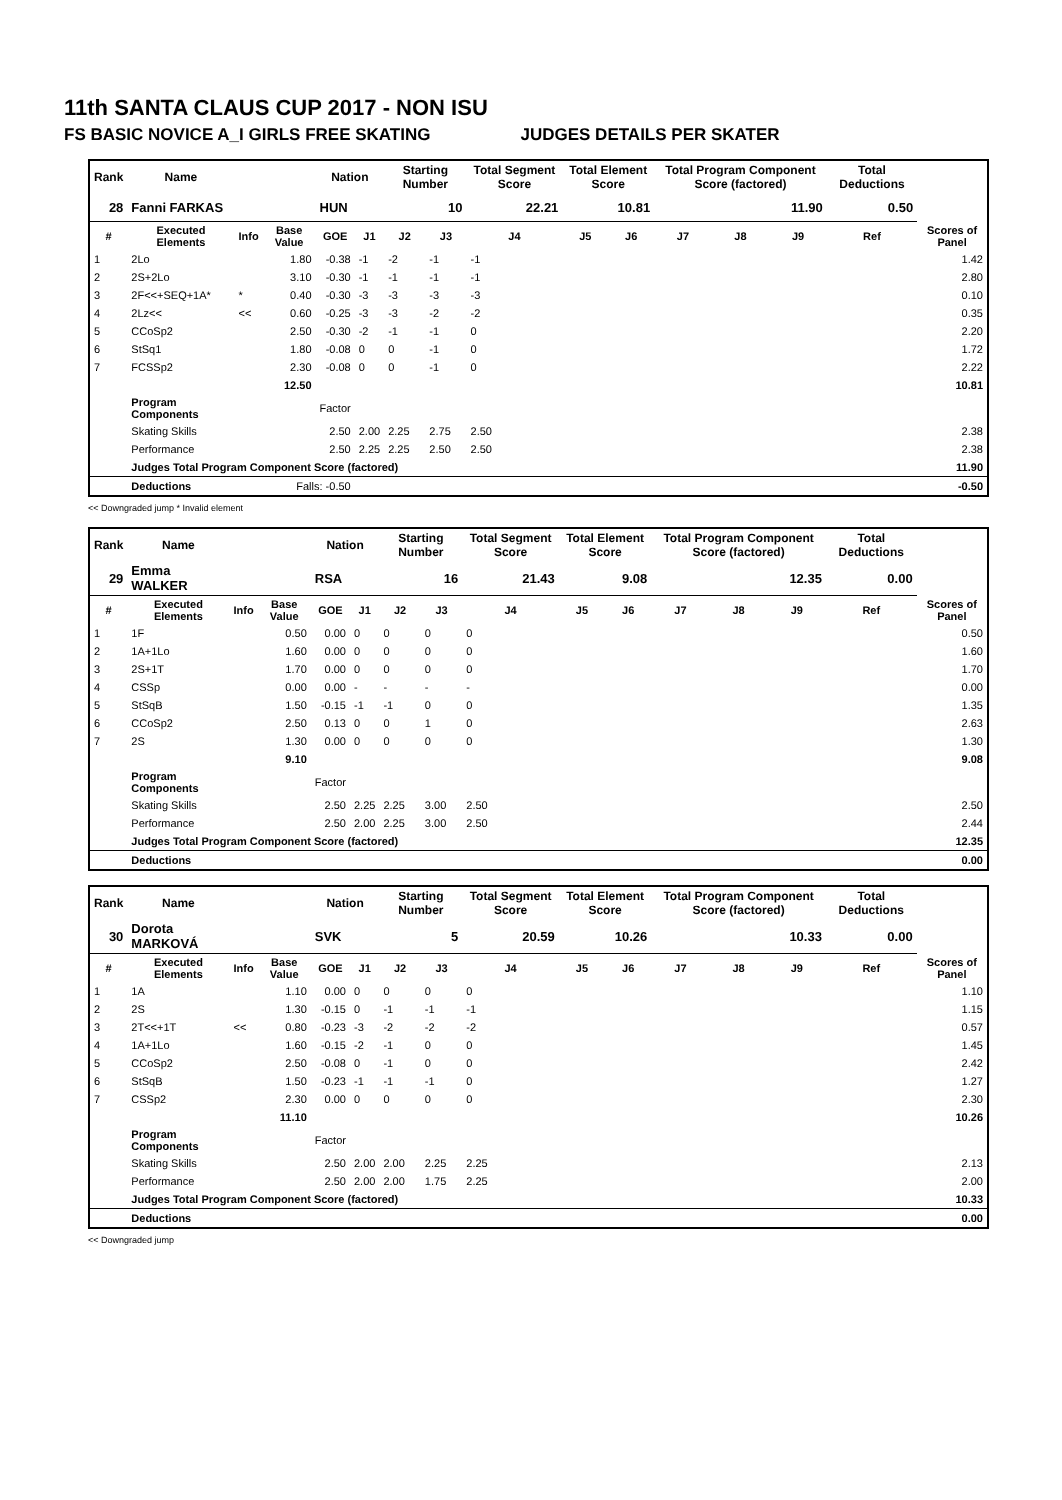11th SANTA CLAUS CUP 2017 - NON ISU
FS BASIC NOVICE A_I GIRLS FREE SKATING JUDGES DETAILS PER SKATER
| Rank | Name | | | Nation | | Starting Number | | Total Segment Score | Total Element Score | | Total Program Component Score (factored) | | | Total Deductions | |
| --- | --- | --- | --- | --- | --- | --- | --- | --- | --- | --- | --- | --- | --- | --- | --- |
| 28 | Fanni FARKAS | | | HUN | | 10 | | 22.21 | 10.81 | | 11.90 | | | 0.50 | |
| # | Executed Elements | Info | Base Value | GOE | J1 | J2 | J3 | J4 | J5 | J6 | J7 | J8 | J9 | Ref | Scores of Panel |
| 1 | 2Lo | | 1.80 | -0.38 | -1 | -2 | -1 | -1 | | | | | | | 1.42 |
| 2 | 2S+2Lo | | 3.10 | -0.30 | -1 | -1 | -1 | -1 | | | | | | | 2.80 |
| 3 | 2F<<+SEQ+1A* | * | 0.40 | -0.30 | -3 | -3 | -3 | -3 | | | | | | | 0.10 |
| 4 | 2Lz<< | << | 0.60 | -0.25 | -3 | -3 | -2 | -2 | | | | | | | 0.35 |
| 5 | CCoSp2 | | 2.50 | -0.30 | -2 | -1 | -1 | 0 | | | | | | | 2.20 |
| 6 | StSq1 | | 1.80 | -0.08 | 0 | 0 | -1 | 0 | | | | | | | 1.72 |
| 7 | FCSSp2 | | 2.30 | -0.08 | 0 | 0 | -1 | 0 | | | | | | | 2.22 |
| | | | 12.50 | | | | | | | | | | | | 10.81 |
| | Program Components | | | Factor | | | | | | | | | | | |
| | Skating Skills | | | 2.50 | 2.00 | 2.25 | 2.75 | 2.50 | | | | | | | 2.38 |
| | Performance | | | 2.50 | 2.25 | 2.25 | 2.50 | 2.50 | | | | | | | 2.38 |
| | Judges Total Program Component Score (factored) | | | | | | | | | | | | | | 11.90 |
| | Deductions | | Falls: -0.50 | | | | | | | | | | | | -0.50 |
<< Downgraded jump * Invalid element
| Rank | Name | | | Nation | | Starting Number | | Total Segment Score | Total Element Score | | Total Program Component Score (factored) | | | Total Deductions | |
| --- | --- | --- | --- | --- | --- | --- | --- | --- | --- | --- | --- | --- | --- | --- | --- |
| 29 | Emma WALKER | | | RSA | | 16 | | 21.43 | 9.08 | | 12.35 | | | 0.00 | |
| # | Executed Elements | Info | Base Value | GOE | J1 | J2 | J3 | J4 | J5 | J6 | J7 | J8 | J9 | Ref | Scores of Panel |
| 1 | 1F | | 0.50 | 0.00 | 0 | 0 | 0 | 0 | | | | | | | 0.50 |
| 2 | 1A+1Lo | | 1.60 | 0.00 | 0 | 0 | 0 | 0 | | | | | | | 1.60 |
| 3 | 2S+1T | | 1.70 | 0.00 | 0 | 0 | 0 | 0 | | | | | | | 1.70 |
| 4 | CSSp | | 0.00 | 0.00 | - | - | - | - | | | | | | | 0.00 |
| 5 | StSqB | | 1.50 | -0.15 | -1 | -1 | 0 | 0 | | | | | | | 1.35 |
| 6 | CCoSp2 | | 2.50 | 0.13 | 0 | 0 | 1 | 0 | | | | | | | 2.63 |
| 7 | 2S | | 1.30 | 0.00 | 0 | 0 | 0 | 0 | | | | | | | 1.30 |
| | | | 9.10 | | | | | | | | | | | | 9.08 |
| | Program Components | | | Factor | | | | | | | | | | | |
| | Skating Skills | | | 2.50 | 2.25 | 2.25 | 3.00 | 2.50 | | | | | | | 2.50 |
| | Performance | | | 2.50 | 2.00 | 2.25 | 3.00 | 2.50 | | | | | | | 2.44 |
| | Judges Total Program Component Score (factored) | | | | | | | | | | | | | | 12.35 |
| | Deductions | | | | | | | | | | | | | | 0.00 |
| Rank | Name | | | Nation | | Starting Number | | Total Segment Score | Total Element Score | | Total Program Component Score (factored) | | | Total Deductions | |
| --- | --- | --- | --- | --- | --- | --- | --- | --- | --- | --- | --- | --- | --- | --- | --- |
| 30 | Dorota MARKOVÁ | | | SVK | | 5 | | 20.59 | 10.26 | | 10.33 | | | 0.00 | |
| # | Executed Elements | Info | Base Value | GOE | J1 | J2 | J3 | J4 | J5 | J6 | J7 | J8 | J9 | Ref | Scores of Panel |
| 1 | 1A | | 1.10 | 0.00 | 0 | 0 | 0 | 0 | | | | | | | 1.10 |
| 2 | 2S | | 1.30 | -0.15 | 0 | -1 | -1 | -1 | | | | | | | 1.15 |
| 3 | 2T<<+1T | << | 0.80 | -0.23 | -3 | -2 | -2 | -2 | | | | | | | 0.57 |
| 4 | 1A+1Lo | | 1.60 | -0.15 | -2 | -1 | 0 | 0 | | | | | | | 1.45 |
| 5 | CCoSp2 | | 2.50 | -0.08 | 0 | -1 | 0 | 0 | | | | | | | 2.42 |
| 6 | StSqB | | 1.50 | -0.23 | -1 | -1 | -1 | 0 | | | | | | | 1.27 |
| 7 | CSSp2 | | 2.30 | 0.00 | 0 | 0 | 0 | 0 | | | | | | | 2.30 |
| | | | 11.10 | | | | | | | | | | | | 10.26 |
| | Program Components | | | Factor | | | | | | | | | | | |
| | Skating Skills | | | 2.50 | 2.00 | 2.00 | 2.25 | 2.25 | | | | | | | 2.13 |
| | Performance | | | 2.50 | 2.00 | 2.00 | 1.75 | 2.25 | | | | | | | 2.00 |
| | Judges Total Program Component Score (factored) | | | | | | | | | | | | | | 10.33 |
| | Deductions | | | | | | | | | | | | | | 0.00 |
<< Downgraded jump